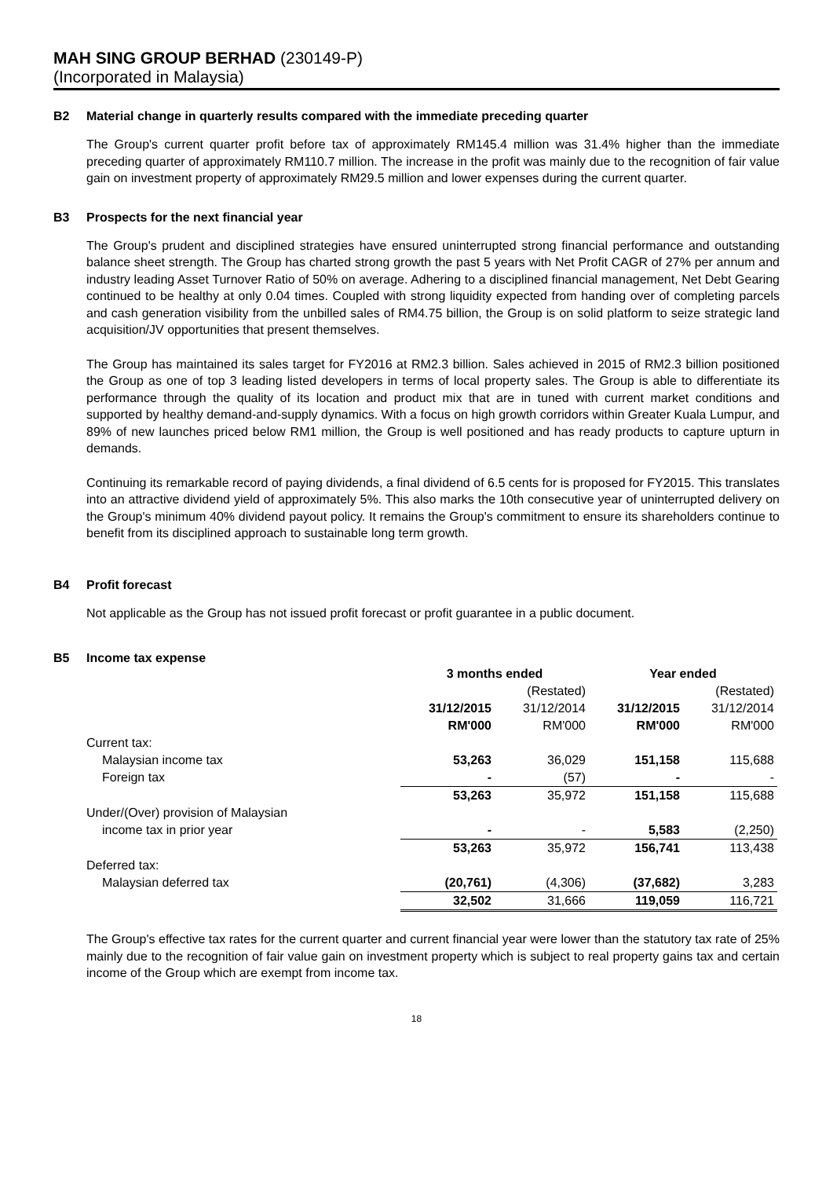MAH SING GROUP BERHAD (230149-P)
(Incorporated in Malaysia)
B2 Material change in quarterly results compared with the immediate preceding quarter
The Group's current quarter profit before tax of approximately RM145.4 million was 31.4% higher than the immediate preceding quarter of approximately RM110.7 million. The increase in the profit was mainly due to the recognition of fair value gain on investment property of approximately RM29.5 million and lower expenses during the current quarter.
B3 Prospects for the next financial year
The Group's prudent and disciplined strategies have ensured uninterrupted strong financial performance and outstanding balance sheet strength. The Group has charted strong growth the past 5 years with Net Profit CAGR of 27% per annum and industry leading Asset Turnover Ratio of 50% on average. Adhering to a disciplined financial management, Net Debt Gearing continued to be healthy at only 0.04 times. Coupled with strong liquidity expected from handing over of completing parcels and cash generation visibility from the unbilled sales of RM4.75 billion, the Group is on solid platform to seize strategic land acquisition/JV opportunities that present themselves.
The Group has maintained its sales target for FY2016 at RM2.3 billion. Sales achieved in 2015 of RM2.3 billion positioned the Group as one of top 3 leading listed developers in terms of local property sales. The Group is able to differentiate its performance through the quality of its location and product mix that are in tuned with current market conditions and supported by healthy demand-and-supply dynamics. With a focus on high growth corridors within Greater Kuala Lumpur, and 89% of new launches priced below RM1 million, the Group is well positioned and has ready products to capture upturn in demands.
Continuing its remarkable record of paying dividends, a final dividend of 6.5 cents for is proposed for FY2015. This translates into an attractive dividend yield of approximately 5%. This also marks the 10th consecutive year of uninterrupted delivery on the Group's minimum 40% dividend payout policy. It remains the Group's commitment to ensure its shareholders continue to benefit from its disciplined approach to sustainable long term growth.
B4 Profit forecast
Not applicable as the Group has not issued profit forecast or profit guarantee in a public document.
B5 Income tax expense
| | 3 months ended | | Year ended | |
| | | (Restated) | | (Restated) |
| | 31/12/2015 | 31/12/2014 | 31/12/2015 | 31/12/2014 |
| | RM'000 | RM'000 | RM'000 | RM'000 |
| Current tax: | | | | |
| Malaysian income tax | 53,263 | 36,029 | 151,158 | 115,688 |
| Foreign tax | - | (57) | - | - |
| | 53,263 | 35,972 | 151,158 | 115,688 |
| Under/(Over) provision of Malaysian | | | | |
| income tax in prior year | - | - | 5,583 | (2,250) |
| | 53,263 | 35,972 | 156,741 | 113,438 |
| Deferred tax: | | | | |
| Malaysian deferred tax | (20,761) | (4,306) | (37,682) | 3,283 |
| | 32,502 | 31,666 | 119,059 | 116,721 |
The Group's effective tax rates for the current quarter and current financial year were lower than the statutory tax rate of 25% mainly due to the recognition of fair value gain on investment property which is subject to real property gains tax and certain income of the Group which are exempt from income tax.
18